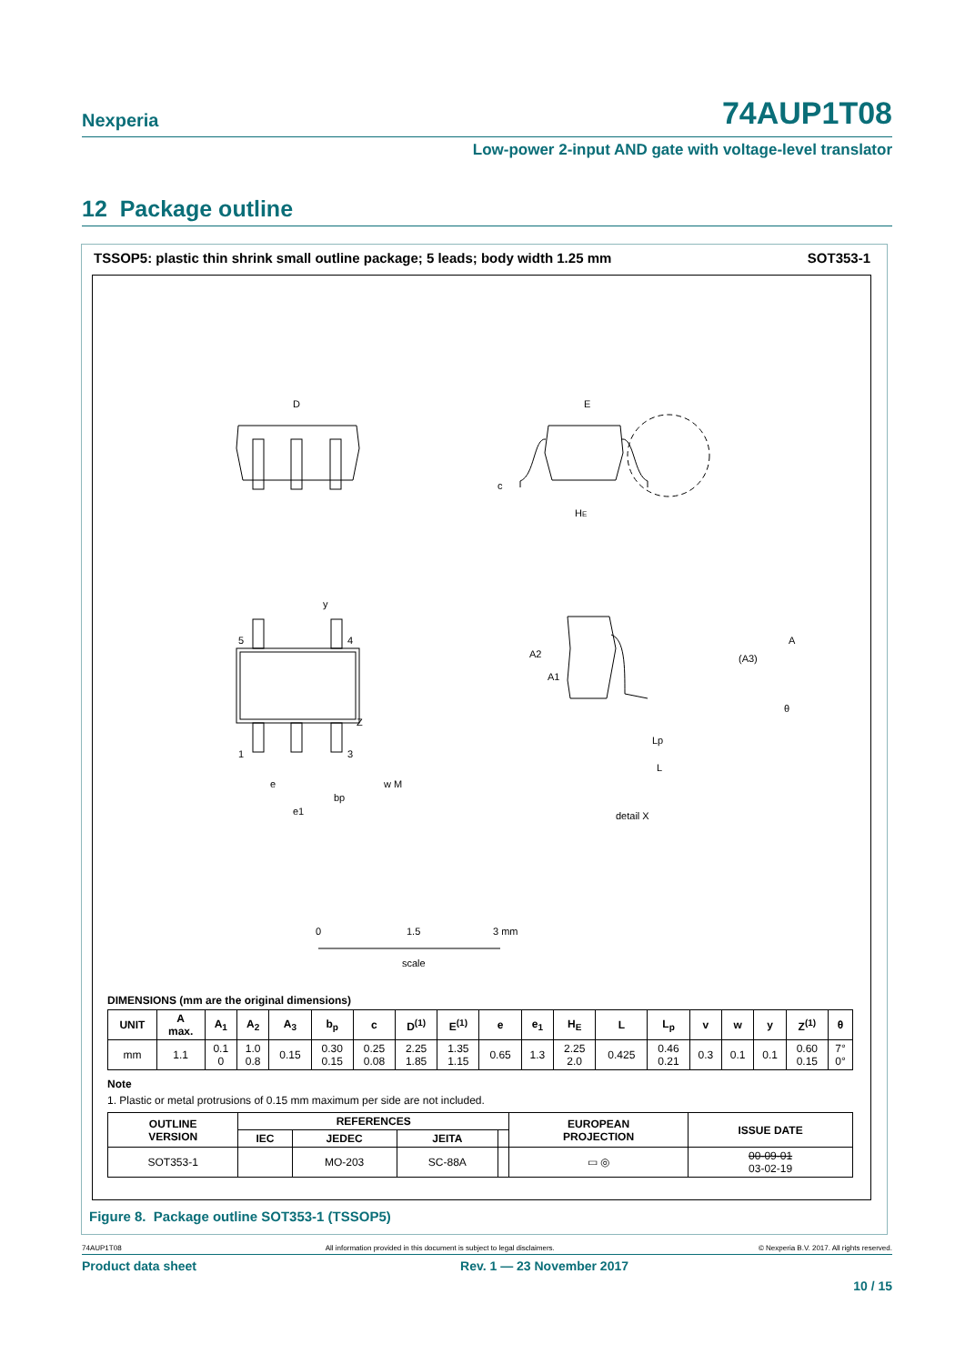Nexperia 74AUP1T08
Low-power 2-input AND gate with voltage-level translator
12 Package outline
TSSOP5: plastic thin shrink small outline package; 5 leads; body width 1.25 mm SOT353-1
D
E
HE
c
Z
5
4
1
3
e
e1
bp
w M
A2
A1
(A3)
A
θ
Lp
L
detail X
y
0
1.5
3 mm
scale
DIMENSIONS (mm are the original dimensions)
| UNIT | A max. | A<sub>1</sub> | A<sub>2</sub> | A<sub>3</sub> | b<sub>p</sub> | c | D<sup>(1)</sup> | E<sup>(1)</sup> | e | e<sub>1</sub> | H<sub>E</sub> | L | L<sub>p</sub> | v | w | y | Z<sup>(1)</sup> | θ |
| --- | --- | --- | --- | --- | --- | --- | --- | --- | --- | --- | --- | --- | --- | --- | --- | --- | --- | --- |
| mm | 1.1 | 0.1 0 | 1.0 0.8 | 0.15 | 0.30 0.15 | 0.25 0.08 | 2.25 1.85 | 1.35 1.15 | 0.65 | 1.3 | 2.25 2.0 | 0.425 | 0.46 0.21 | 0.3 | 0.1 | 0.1 | 0.60 0.15 | 7° 0° |
Note
1. Plastic or metal protrusions of 0.15 mm maximum per side are not included.
| OUTLINE VERSION | REFERENCES | | | | EUROPEAN PROJECTION | ISSUE DATE |
| --- | --- | --- | --- | --- | --- | --- |
| | IEC | JEDEC | JEITA | | | |
| SOT353-1 | | MO-203 | SC-88A | | ▭ ◎ | 00-09-01 03-02-19 |
Figure 8. Package outline SOT353-1 (TSSOP5)
74AUP1T08 All information provided in this document is subject to legal disclaimers. © Nexperia B.V. 2017. All rights reserved.
Product data sheet Rev. 1 — 23 November 2017
10 / 15